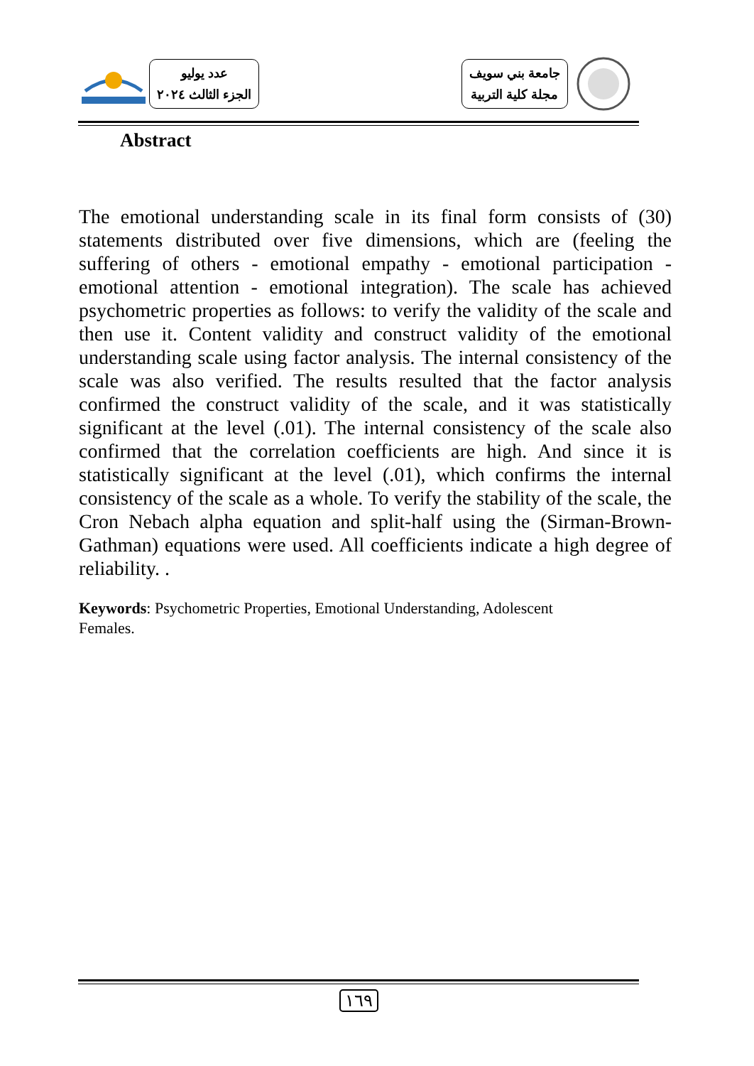عدد يوليو
الجزء الثالث ٢٠٢٤
جامعة بني سويف
مجلة كلية التربية
Abstract
The emotional understanding scale in its final form consists of (30) statements distributed over five dimensions, which are (feeling the suffering of others - emotional empathy - emotional participation - emotional attention - emotional integration). The scale has achieved psychometric properties as follows: to verify the validity of the scale and then use it. Content validity and construct validity of the emotional understanding scale using factor analysis. The internal consistency of the scale was also verified. The results resulted that the factor analysis confirmed the construct validity of the scale, and it was statistically significant at the level (.01). The internal consistency of the scale also confirmed that the correlation coefficients are high. And since it is statistically significant at the level (.01), which confirms the internal consistency of the scale as a whole. To verify the stability of the scale, the Cron Nebach alpha equation and split-half using the (Sirman-Brown-Gathman) equations were used. All coefficients indicate a high degree of reliability. .
Keywords: Psychometric Properties, Emotional Understanding, Adolescent
Females.
١٦٩